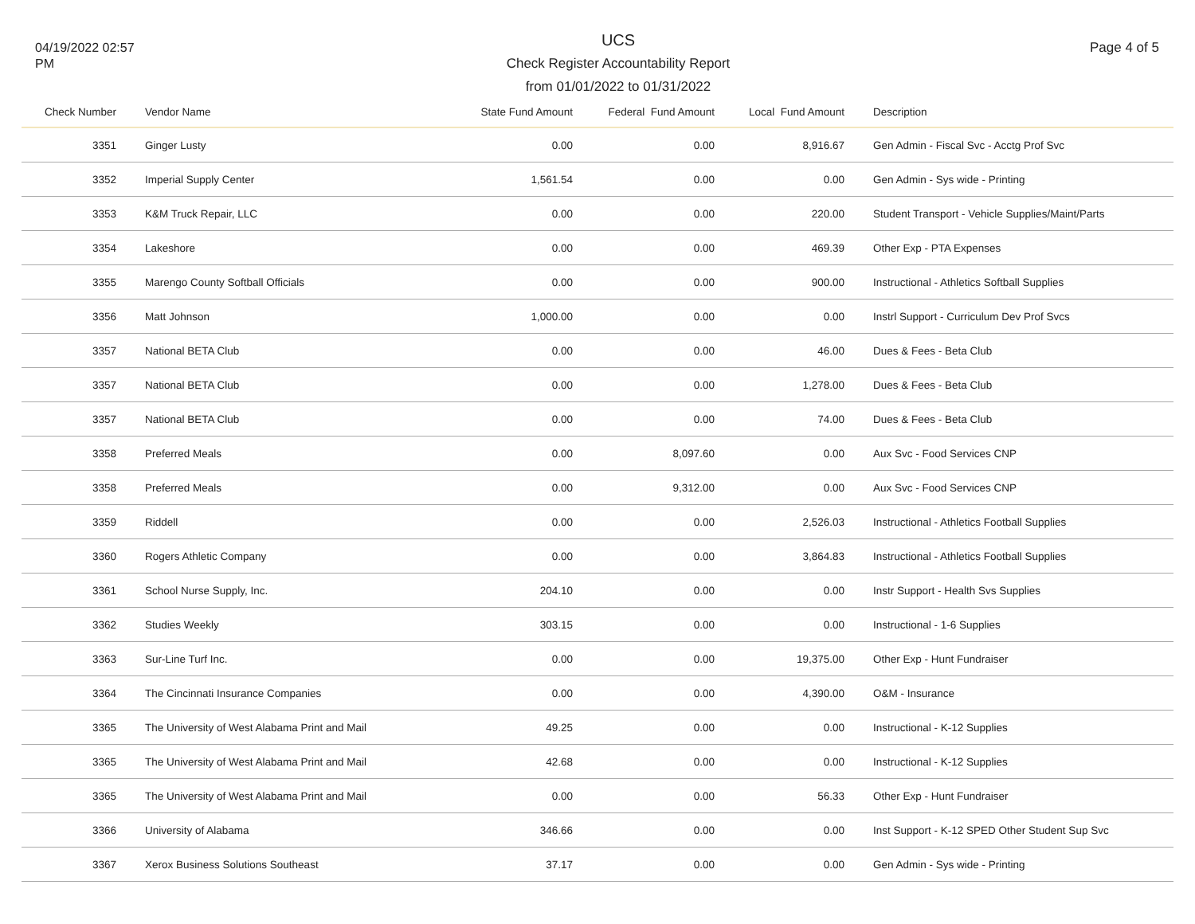04/19/2022 02:57 PM
UCS
Check Register Accountability Report
from 01/01/2022 to 01/31/2022
Page 4 of 5
| Check Number | | Vendor Name | State Fund Amount | Federal Fund Amount | Local Fund Amount | | Description |
| --- | --- | --- | --- | --- | --- | --- | --- |
| 3351 | | Ginger Lusty | 0.00 | 0.00 | 8,916.67 | | Gen Admin - Fiscal Svc - Acctg Prof Svc |
| 3352 | | Imperial Supply Center | 1,561.54 | 0.00 | 0.00 | | Gen Admin - Sys wide - Printing |
| 3353 | | K&M Truck Repair, LLC | 0.00 | 0.00 | 220.00 | | Student Transport - Vehicle Supplies/Maint/Parts |
| 3354 | | Lakeshore | 0.00 | 0.00 | 469.39 | | Other Exp - PTA Expenses |
| 3355 | | Marengo County Softball Officials | 0.00 | 0.00 | 900.00 | | Instructional - Athletics Softball Supplies |
| 3356 | | Matt Johnson | 1,000.00 | 0.00 | 0.00 | | Instrl Support - Curriculum Dev Prof Svcs |
| 3357 | | National BETA Club | 0.00 | 0.00 | 46.00 | | Dues & Fees - Beta Club |
| 3357 | | National BETA Club | 0.00 | 0.00 | 1,278.00 | | Dues & Fees - Beta Club |
| 3357 | | National BETA Club | 0.00 | 0.00 | 74.00 | | Dues & Fees - Beta Club |
| 3358 | | Preferred Meals | 0.00 | 8,097.60 | 0.00 | | Aux Svc - Food Services CNP |
| 3358 | | Preferred Meals | 0.00 | 9,312.00 | 0.00 | | Aux Svc - Food Services CNP |
| 3359 | | Riddell | 0.00 | 0.00 | 2,526.03 | | Instructional - Athletics Football Supplies |
| 3360 | | Rogers Athletic Company | 0.00 | 0.00 | 3,864.83 | | Instructional - Athletics Football Supplies |
| 3361 | | School Nurse Supply, Inc. | 204.10 | 0.00 | 0.00 | | Instr Support - Health Svs Supplies |
| 3362 | | Studies Weekly | 303.15 | 0.00 | 0.00 | | Instructional - 1-6 Supplies |
| 3363 | | Sur-Line Turf Inc. | 0.00 | 0.00 | 19,375.00 | | Other Exp - Hunt Fundraiser |
| 3364 | | The Cincinnati Insurance Companies | 0.00 | 0.00 | 4,390.00 | | O&M - Insurance |
| 3365 | | The University of West Alabama Print and Mail | 49.25 | 0.00 | 0.00 | | Instructional - K-12 Supplies |
| 3365 | | The University of West Alabama Print and Mail | 42.68 | 0.00 | 0.00 | | Instructional - K-12 Supplies |
| 3365 | | The University of West Alabama Print and Mail | 0.00 | 0.00 | 56.33 | | Other Exp - Hunt Fundraiser |
| 3366 | | University of Alabama | 346.66 | 0.00 | 0.00 | | Inst Support - K-12 SPED Other Student Sup Svc |
| 3367 | | Xerox Business Solutions Southeast | 37.17 | 0.00 | 0.00 | | Gen Admin - Sys wide - Printing |